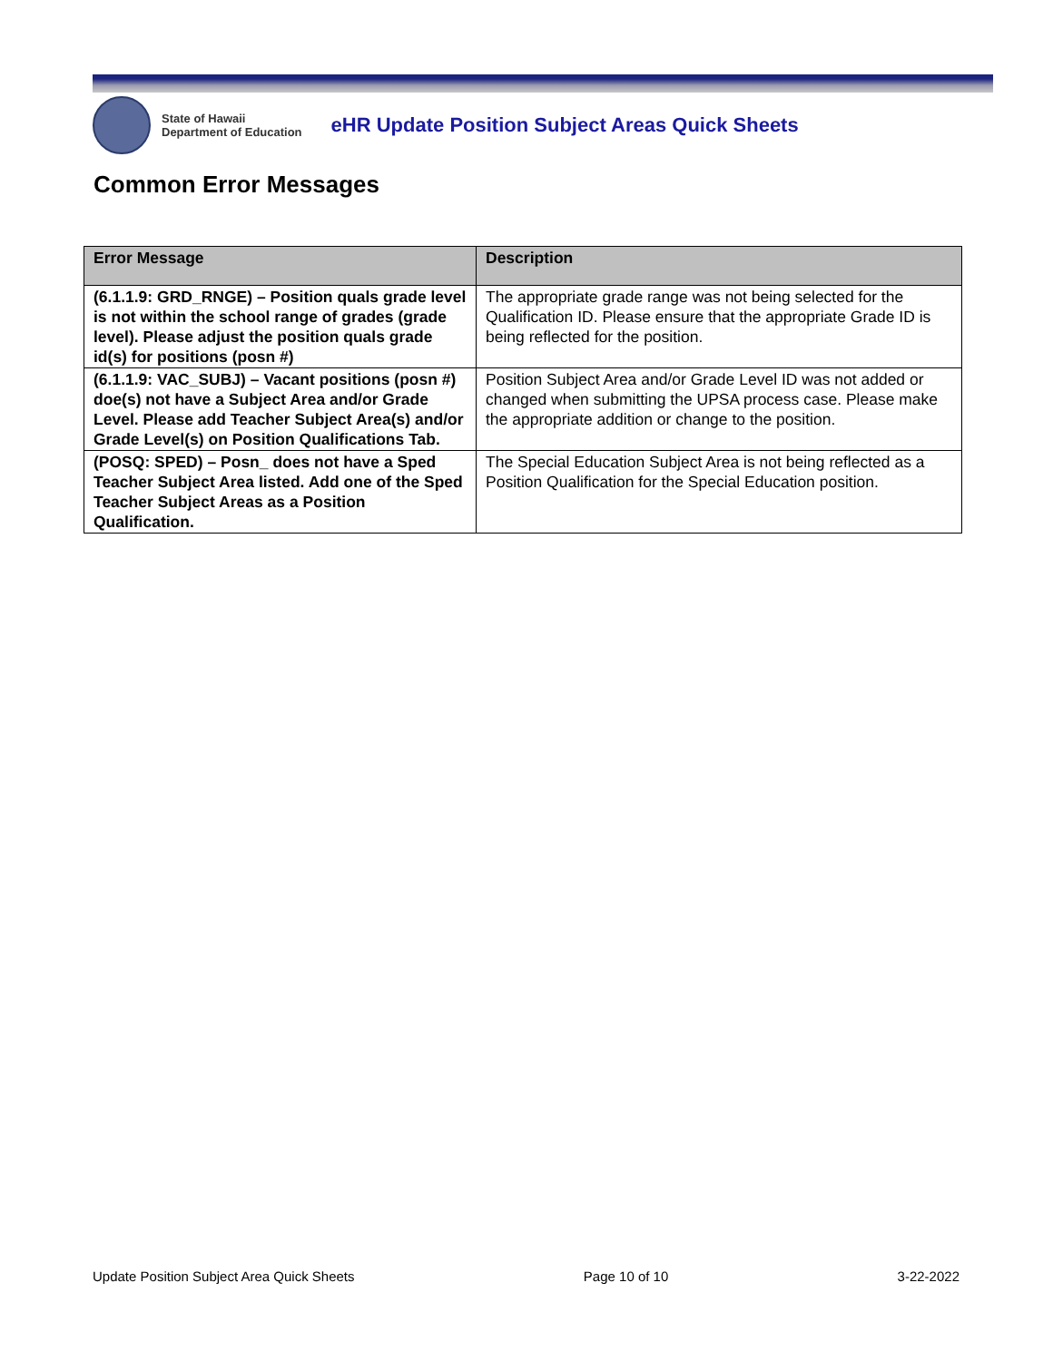State of Hawaii
Department of Education
eHR Update Position Subject Areas Quick Sheets
Common Error Messages
| Error Message | Description |
| --- | --- |
| (6.1.1.9: GRD_RNGE) – Position quals grade level is not within the school range of grades (grade level). Please adjust the position quals grade id(s) for positions (posn #) | The appropriate grade range was not being selected for the Qualification ID. Please ensure that the appropriate Grade ID is being reflected for the position. |
| (6.1.1.9: VAC_SUBJ) – Vacant positions (posn #) doe(s) not have a Subject Area and/or Grade Level. Please add Teacher Subject Area(s) and/or Grade Level(s) on Position Qualifications Tab. | Position Subject Area and/or Grade Level ID was not added or changed when submitting the UPSA process case. Please make the appropriate addition or change to the position. |
| (POSQ: SPED) – Posn_ does not have a Sped Teacher Subject Area listed. Add one of the Sped Teacher Subject Areas as a Position Qualification. | The Special Education Subject Area is not being reflected as a Position Qualification for the Special Education position. |
Update Position Subject Area Quick Sheets Page 10 of 10 3-22-2022